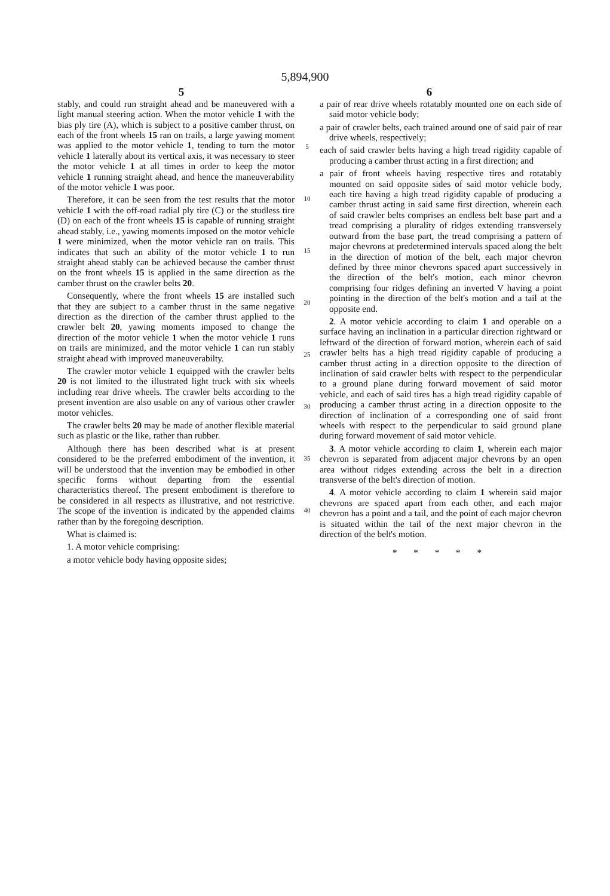5,894,900
5 6
stably, and could run straight ahead and be maneuvered with a light manual steering action. When the motor vehicle 1 with the bias ply tire (A), which is subject to a positive camber thrust, on each of the front wheels 15 ran on trails, a large yawing moment was applied to the motor vehicle 1, tending to turn the motor vehicle 1 laterally about its vertical axis, it was necessary to steer the motor vehicle 1 at all times in order to keep the motor vehicle 1 running straight ahead, and hence the maneuverability of the motor vehicle 1 was poor.
Therefore, it can be seen from the test results that the motor vehicle 1 with the off-road radial ply tire (C) or the studless tire (D) on each of the front wheels 15 is capable of running straight ahead stably, i.e., yawing moments imposed on the motor vehicle 1 were minimized, when the motor vehicle ran on trails. This indicates that such an ability of the motor vehicle 1 to run straight ahead stably can be achieved because the camber thrust on the front wheels 15 is applied in the same direction as the camber thrust on the crawler belts 20.
Consequently, where the front wheels 15 are installed such that they are subject to a camber thrust in the same negative direction as the direction of the camber thrust applied to the crawler belt 20, yawing moments imposed to change the direction of the motor vehicle 1 when the motor vehicle 1 runs on trails are minimized, and the motor vehicle 1 can run stably straight ahead with improved maneuverabilty.
The crawler motor vehicle 1 equipped with the crawler belts 20 is not limited to the illustrated light truck with six wheels including rear drive wheels. The crawler belts according to the present invention are also usable on any of various other crawler motor vehicles.
The crawler belts 20 may be made of another flexible material such as plastic or the like, rather than rubber.
Although there has been described what is at present considered to be the preferred embodiment of the invention, it will be understood that the invention may be embodied in other specific forms without departing from the essential characteristics thereof. The present embodiment is therefore to be considered in all respects as illustrative, and not restrictive. The scope of the invention is indicated by the appended claims rather than by the foregoing description.
What is claimed is:
1. A motor vehicle comprising:
a motor vehicle body having opposite sides;
5
10
15
20
25
30
35
40
a pair of rear drive wheels rotatably mounted one on each side of said motor vehicle body;
a pair of crawler belts, each trained around one of said pair of rear drive wheels, respectively;
each of said crawler belts having a high tread rigidity capable of producing a camber thrust acting in a first direction; and
a pair of front wheels having respective tires and rotatably mounted on said opposite sides of said motor vehicle body, each tire having a high tread rigidity capable of producing a camber thrust acting in said same first direction, wherein each of said crawler belts comprises an endless belt base part and a tread comprising a plurality of ridges extending transversely outward from the base part, the tread comprising a pattern of major chevrons at predetermined intervals spaced along the belt in the direction of motion of the belt, each major chevron defined by three minor chevrons spaced apart successively in the direction of the belt's motion, each minor chevron comprising four ridges defining an inverted V having a point pointing in the direction of the belt's motion and a tail at the opposite end.
2. A motor vehicle according to claim 1 and operable on a surface having an inclination in a particular direction rightward or leftward of the direction of forward motion, wherein each of said crawler belts has a high tread rigidity capable of producing a camber thrust acting in a direction opposite to the direction of inclination of said crawler belts with respect to the perpendicular to a ground plane during forward movement of said motor vehicle, and each of said tires has a high tread rigidity capable of producing a camber thrust acting in a direction opposite to the direction of inclination of a corresponding one of said front wheels with respect to the perpendicular to said ground plane during forward movement of said motor vehicle.
3. A motor vehicle according to claim 1, wherein each major chevron is separated from adjacent major chevrons by an open area without ridges extending across the belt in a direction transverse of the belt's direction of motion.
4. A motor vehicle according to claim 1 wherein said major chevrons are spaced apart from each other, and each major chevron has a point and a tail, and the point of each major chevron is situated within the tail of the next major chevron in the direction of the belt's motion.
* * * * *